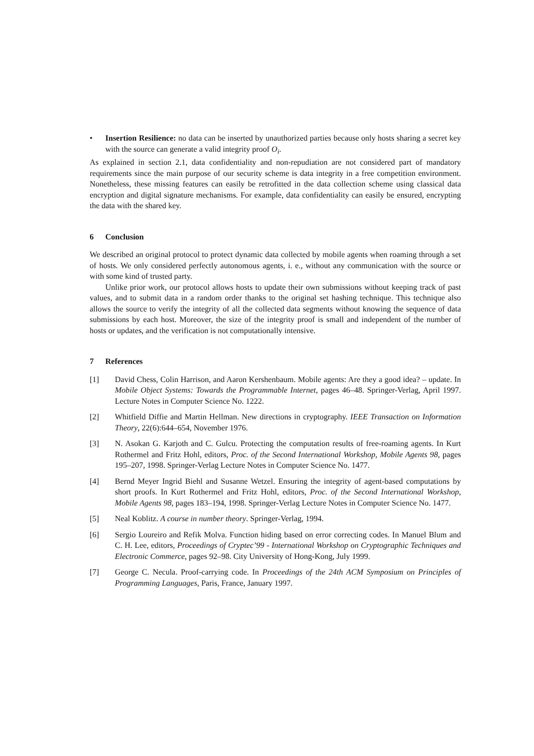• Insertion Resilience: no data can be inserted by unauthorized parties because only hosts sharing a secret key with the source can generate a valid integrity proof O<sub>i</sub>.
As explained in section 2.1, data confidentiality and non-repudiation are not considered part of mandatory requirements since the main purpose of our security scheme is data integrity in a free competition environment. Nonetheless, these missing features can easily be retrofitted in the data collection scheme using classical data encryption and digital signature mechanisms. For example, data confidentiality can easily be ensured, encrypting the data with the shared key.
6 Conclusion
We described an original protocol to protect dynamic data collected by mobile agents when roaming through a set of hosts. We only considered perfectly autonomous agents, i. e., without any communication with the source or with some kind of trusted party.
Unlike prior work, our protocol allows hosts to update their own submissions without keeping track of past values, and to submit data in a random order thanks to the original set hashing technique. This technique also allows the source to verify the integrity of all the collected data segments without knowing the sequence of data submissions by each host. Moreover, the size of the integrity proof is small and independent of the number of hosts or updates, and the verification is not computationally intensive.
7 References
[1] David Chess, Colin Harrison, and Aaron Kershenbaum. Mobile agents: Are they a good idea? – update. In Mobile Object Systems: Towards the Programmable Internet, pages 46–48. Springer-Verlag, April 1997. Lecture Notes in Computer Science No. 1222.
[2] Whitfield Diffie and Martin Hellman. New directions in cryptography. IEEE Transaction on Information Theory, 22(6):644–654, November 1976.
[3] N. Asokan G. Karjoth and C. Gulcu. Protecting the computation results of free-roaming agents. In Kurt Rothermel and Fritz Hohl, editors, Proc. of the Second International Workshop, Mobile Agents 98, pages 195–207, 1998. Springer-Verlag Lecture Notes in Computer Science No. 1477.
[4] Bernd Meyer Ingrid Biehl and Susanne Wetzel. Ensuring the integrity of agent-based computations by short proofs. In Kurt Rothermel and Fritz Hohl, editors, Proc. of the Second International Workshop, Mobile Agents 98, pages 183–194, 1998. Springer-Verlag Lecture Notes in Computer Science No. 1477.
[5] Neal Koblitz. A course in number theory. Springer-Verlag, 1994.
[6] Sergio Loureiro and Refik Molva. Function hiding based on error correcting codes. In Manuel Blum and C. H. Lee, editors, Proceedings of Cryptec’99 - International Workshop on Cryptographic Techniques and Electronic Commerce, pages 92–98. City University of Hong-Kong, July 1999.
[7] George C. Necula. Proof-carrying code. In Proceedings of the 24th ACM Symposium on Principles of Programming Languages, Paris, France, January 1997.